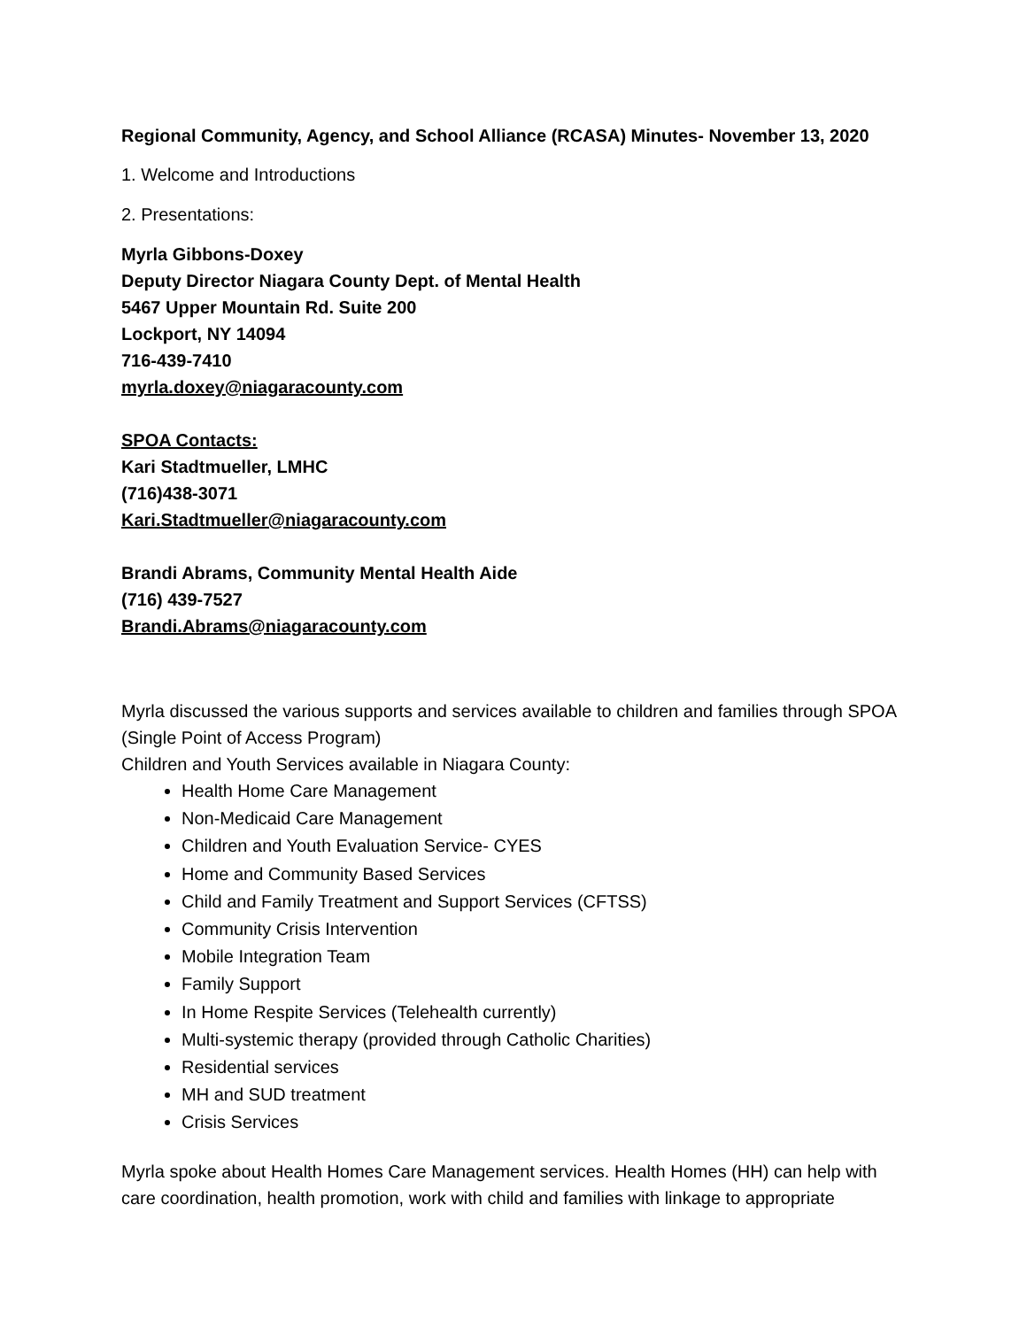Regional Community, Agency, and School Alliance (RCASA) Minutes- November 13, 2020
1. Welcome and Introductions
2. Presentations:
Myrla Gibbons-Doxey
Deputy Director Niagara County Dept. of Mental Health
5467 Upper Mountain Rd. Suite 200
Lockport, NY 14094
716-439-7410
myrla.doxey@niagaracounty.com
SPOA Contacts:
Kari Stadtmueller, LMHC
(716)438-3071
Kari.Stadtmueller@niagaracounty.com
Brandi Abrams, Community Mental Health Aide
(716) 439-7527
Brandi.Abrams@niagaracounty.com
Myrla discussed the various supports and services available to children and families through SPOA (Single Point of Access Program)
Children and Youth Services available in Niagara County:
Health Home Care Management
Non-Medicaid Care Management
Children and Youth Evaluation Service- CYES
Home and Community Based Services
Child and Family Treatment and Support Services (CFTSS)
Community Crisis Intervention
Mobile Integration Team
Family Support
In Home Respite Services (Telehealth currently)
Multi-systemic therapy (provided through Catholic Charities)
Residential services
MH and SUD treatment
Crisis Services
Myrla spoke about Health Homes Care Management services. Health Homes (HH) can help with care coordination, health promotion, work with child and families with linkage to appropriate